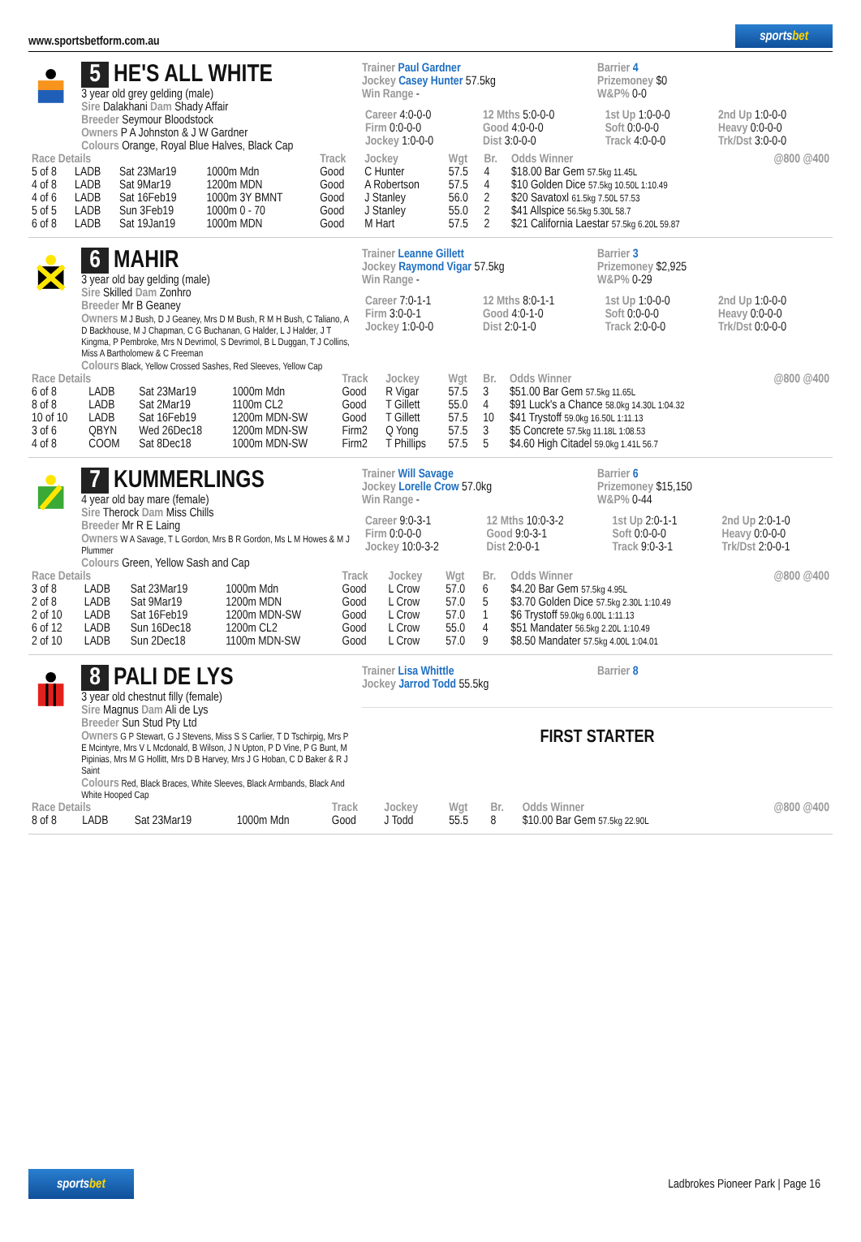www.sportsbetform.com.au
sportsbet
5 HE'S ALL WHITE
3 year old grey gelding (male)
Sire Dalakhani Dam Shady Affair
Breeder Seymour Bloodstock
Owners P A Johnston & J W Gardner
Colours Orange, Royal Blue Halves, Black Cap
Trainer Paul Gardner Barrier 4
Jockey Casey Hunter 57.5kg Prizemoney $0
Win Range - W&P% 0-0
| Career 4:0-0-0 | 12 Mths 5:0-0-0 | 1st Up 1:0-0-0 | 2nd Up 1:0-0-0 |
| Firm 0:0-0-0 | Good 4:0-0-0 | Soft 0:0-0-0 | Heavy 0:0-0-0 |
| Jockey 1:0-0-0 | Dist 3:0-0-0 | Track 4:0-0-0 | Trk/Dst 3:0-0-0 |
| Race Details | | | | Track | Jockey | Wgt | Br. | Odds Winner | @800 @400 |
| --- | --- | --- | --- | --- | --- | --- | --- | --- | --- |
| 5 of 8 | LADB | Sat 23Mar19 | 1000m Mdn | Good | C Hunter | 57.5 | 4 | $18.00 Bar Gem 57.5kg 11.45L | |
| 4 of 8 | LADB | Sat 9Mar19 | 1200m MDN | Good | A Robertson | 57.5 | 4 | $10 Golden Dice 57.5kg 10.50L 1:10.49 | |
| 4 of 6 | LADB | Sat 16Feb19 | 1000m 3Y BMNT | Good | J Stanley | 56.0 | 2 | $20 Savatoxl 61.5kg 7.50L 57.53 | |
| 5 of 5 | LADB | Sun 3Feb19 | 1000m 0 - 70 | Good | J Stanley | 55.0 | 2 | $41 Allspice 56.5kg 5.30L 58.7 | |
| 6 of 8 | LADB | Sat 19Jan19 | 1000m MDN | Good | M Hart | 57.5 | 2 | $21 California Laestar 57.5kg 6.20L 59.87 | |
6 MAHIR
3 year old bay gelding (male)
Sire Skilled Dam Zonhro
Breeder Mr B Geaney
Owners M J Bush, D J Geaney, Mrs D M Bush, R M H Bush, C Taliano, A D Backhouse, M J Chapman, C G Buchanan, G Halder, L J Halder, J T Kingma, P Pembroke, Mrs N Devrimol, S Devrimol, B L Duggan, T J Collins, Miss A Bartholomew & C Freeman
Colours Black, Yellow Crossed Sashes, Red Sleeves, Yellow Cap
Trainer Leanne Gillett Barrier 3
Jockey Raymond Vigar 57.5kg Prizemoney $2,925
Win Range - W&P% 0-29
| Career 7:0-1-1 | 12 Mths 8:0-1-1 | 1st Up 1:0-0-0 | 2nd Up 1:0-0-0 |
| Firm 3:0-0-1 | Good 4:0-1-0 | Soft 0:0-0-0 | Heavy 0:0-0-0 |
| Jockey 1:0-0-0 | Dist 2:0-1-0 | Track 2:0-0-0 | Trk/Dst 0:0-0-0 |
| Race Details | | | | Track | Jockey | Wgt | Br. | Odds Winner | @800 @400 |
| --- | --- | --- | --- | --- | --- | --- | --- | --- | --- |
| 6 of 8 | LADB | Sat 23Mar19 | 1000m Mdn | Good | R Vigar | 57.5 | 3 | $51.00 Bar Gem 57.5kg 11.65L | |
| 8 of 8 | LADB | Sat 2Mar19 | 1100m CL2 | Good | T Gillett | 55.0 | 4 | $91 Luck's a Chance 58.0kg 14.30L 1:04.32 | |
| 10 of 10 | LADB | Sat 16Feb19 | 1200m MDN-SW | Good | T Gillett | 57.5 | 10 | $41 Trystoff 59.0kg 16.50L 1:11.13 | |
| 3 of 6 | QBYN | Wed 26Dec18 | 1200m MDN-SW | Firm2 | Q Yong | 57.5 | 3 | $5 Concrete 57.5kg 11.18L 1:08.53 | |
| 4 of 8 | COOM | Sat 8Dec18 | 1000m MDN-SW | Firm2 | T Phillips | 57.5 | 5 | $4.60 High Citadel 59.0kg 1.41L 56.7 | |
7 KUMMERLINGS
4 year old bay mare (female)
Sire Therock Dam Miss Chills
Breeder Mr R E Laing
Owners W A Savage, T L Gordon, Mrs B R Gordon, Ms L M Howes & M J Plummer
Colours Green, Yellow Sash and Cap
Trainer Will Savage Barrier 6
Jockey Lorelle Crow 57.0kg Prizemoney $15,150
Win Range - W&P% 0-44
| Career 9:0-3-1 | 12 Mths 10:0-3-2 | 1st Up 2:0-1-1 | 2nd Up 2:0-1-0 |
| Firm 0:0-0-0 | Good 9:0-3-1 | Soft 0:0-0-0 | Heavy 0:0-0-0 |
| Jockey 10:0-3-2 | Dist 2:0-0-1 | Track 9:0-3-1 | Trk/Dst 2:0-0-1 |
| Race Details | | | | Track | Jockey | Wgt | Br. | Odds Winner | @800 @400 |
| --- | --- | --- | --- | --- | --- | --- | --- | --- | --- |
| 3 of 8 | LADB | Sat 23Mar19 | 1000m Mdn | Good | L Crow | 57.0 | 6 | $4.20 Bar Gem 57.5kg 4.95L | |
| 2 of 8 | LADB | Sat 9Mar19 | 1200m MDN | Good | L Crow | 57.0 | 5 | $3.70 Golden Dice 57.5kg 2.30L 1:10.49 | |
| 2 of 10 | LADB | Sat 16Feb19 | 1200m MDN-SW | Good | L Crow | 57.0 | 1 | $6 Trystoff 59.0kg 6.00L 1:11.13 | |
| 6 of 12 | LADB | Sun 16Dec18 | 1200m CL2 | Good | L Crow | 55.0 | 4 | $51 Mandater 56.5kg 2.20L 1:10.49 | |
| 2 of 10 | LADB | Sun 2Dec18 | 1100m MDN-SW | Good | L Crow | 57.0 | 9 | $8.50 Mandater 57.5kg 4.00L 1:04.01 | |
8 PALI DE LYS
3 year old chestnut filly (female)
Sire Magnus Dam Ali de Lys
Breeder Sun Stud Pty Ltd
Owners G P Stewart, G J Stevens, Miss S S Carlier, T D Tschirpig, Mrs P E Mcintyre, Mrs V L Mcdonald, B Wilson, J N Upton, P D Vine, P G Bunt, M Pipinias, Mrs M G Hollitt, Mrs D B Harvey, Mrs J G Hoban, C D Baker & R J Saint
Colours Red, Black Braces, White Sleeves, Black Armbands, Black And White Hooped Cap
Trainer Lisa Whittle Barrier 8
Jockey Jarrod Todd 55.5kg
FIRST STARTER
| Race Details | | | | Track | Jockey | Wgt | Br. | Odds Winner | @800 @400 |
| --- | --- | --- | --- | --- | --- | --- | --- | --- | --- |
| 8 of 8 | LADB | Sat 23Mar19 | 1000m Mdn | Good | J Todd | 55.5 | 8 | $10.00 Bar Gem 57.5kg 22.90L | |
sportsbet
Ladbrokes Pioneer Park | Page 16